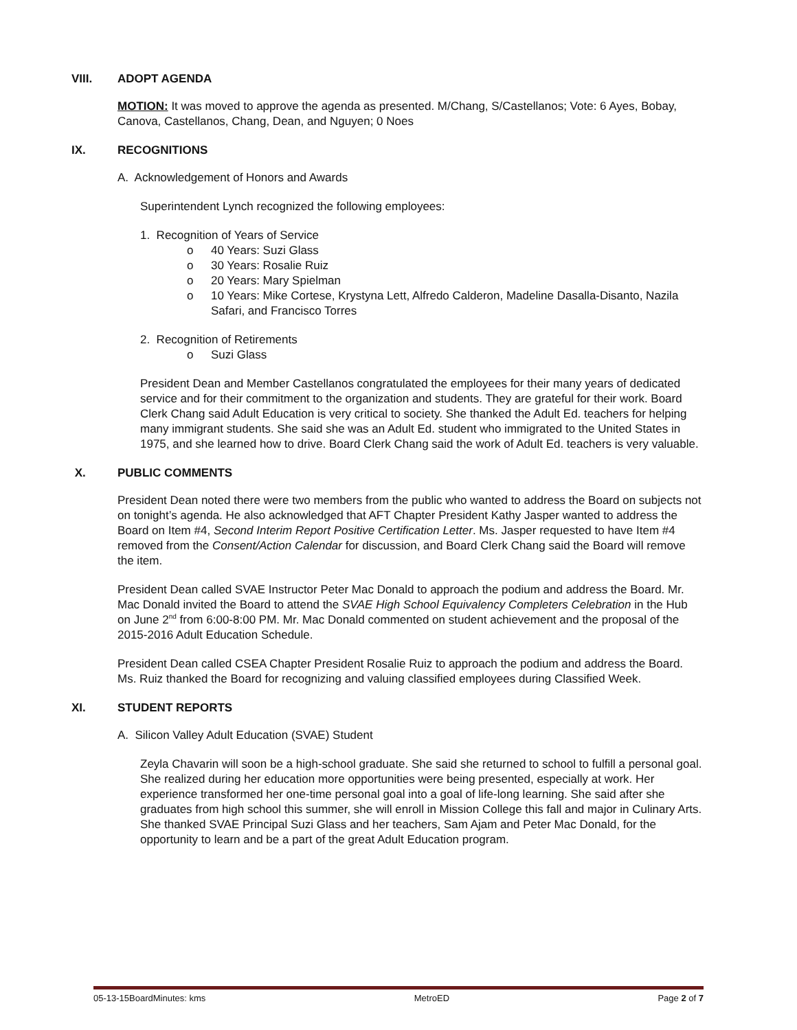VIII. ADOPT AGENDA
MOTION: It was moved to approve the agenda as presented. M/Chang, S/Castellanos; Vote: 6 Ayes, Bobay, Canova, Castellanos, Chang, Dean, and Nguyen; 0 Noes
IX. RECOGNITIONS
A. Acknowledgement of Honors and Awards
Superintendent Lynch recognized the following employees:
1. Recognition of Years of Service
o 40 Years: Suzi Glass
o 30 Years: Rosalie Ruiz
o 20 Years: Mary Spielman
o 10 Years: Mike Cortese, Krystyna Lett, Alfredo Calderon, Madeline Dasalla-Disanto, Nazila Safari, and Francisco Torres
2. Recognition of Retirements
o Suzi Glass
President Dean and Member Castellanos congratulated the employees for their many years of dedicated service and for their commitment to the organization and students. They are grateful for their work. Board Clerk Chang said Adult Education is very critical to society. She thanked the Adult Ed. teachers for helping many immigrant students. She said she was an Adult Ed. student who immigrated to the United States in 1975, and she learned how to drive. Board Clerk Chang said the work of Adult Ed. teachers is very valuable.
X. PUBLIC COMMENTS
President Dean noted there were two members from the public who wanted to address the Board on subjects not on tonight’s agenda. He also acknowledged that AFT Chapter President Kathy Jasper wanted to address the Board on Item #4, Second Interim Report Positive Certification Letter. Ms. Jasper requested to have Item #4 removed from the Consent/Action Calendar for discussion, and Board Clerk Chang said the Board will remove the item.
President Dean called SVAE Instructor Peter Mac Donald to approach the podium and address the Board. Mr. Mac Donald invited the Board to attend the SVAE High School Equivalency Completers Celebration in the Hub on June 2<sup>nd</sup> from 6:00-8:00 PM. Mr. Mac Donald commented on student achievement and the proposal of the 2015-2016 Adult Education Schedule.
President Dean called CSEA Chapter President Rosalie Ruiz to approach the podium and address the Board. Ms. Ruiz thanked the Board for recognizing and valuing classified employees during Classified Week.
XI. STUDENT REPORTS
A. Silicon Valley Adult Education (SVAE) Student
Zeyla Chavarin will soon be a high-school graduate. She said she returned to school to fulfill a personal goal. She realized during her education more opportunities were being presented, especially at work. Her experience transformed her one-time personal goal into a goal of life-long learning. She said after she graduates from high school this summer, she will enroll in Mission College this fall and major in Culinary Arts. She thanked SVAE Principal Suzi Glass and her teachers, Sam Ajam and Peter Mac Donald, for the opportunity to learn and be a part of the great Adult Education program.
05-13-15BoardMinutes: kms MetroED Page 2 of 7